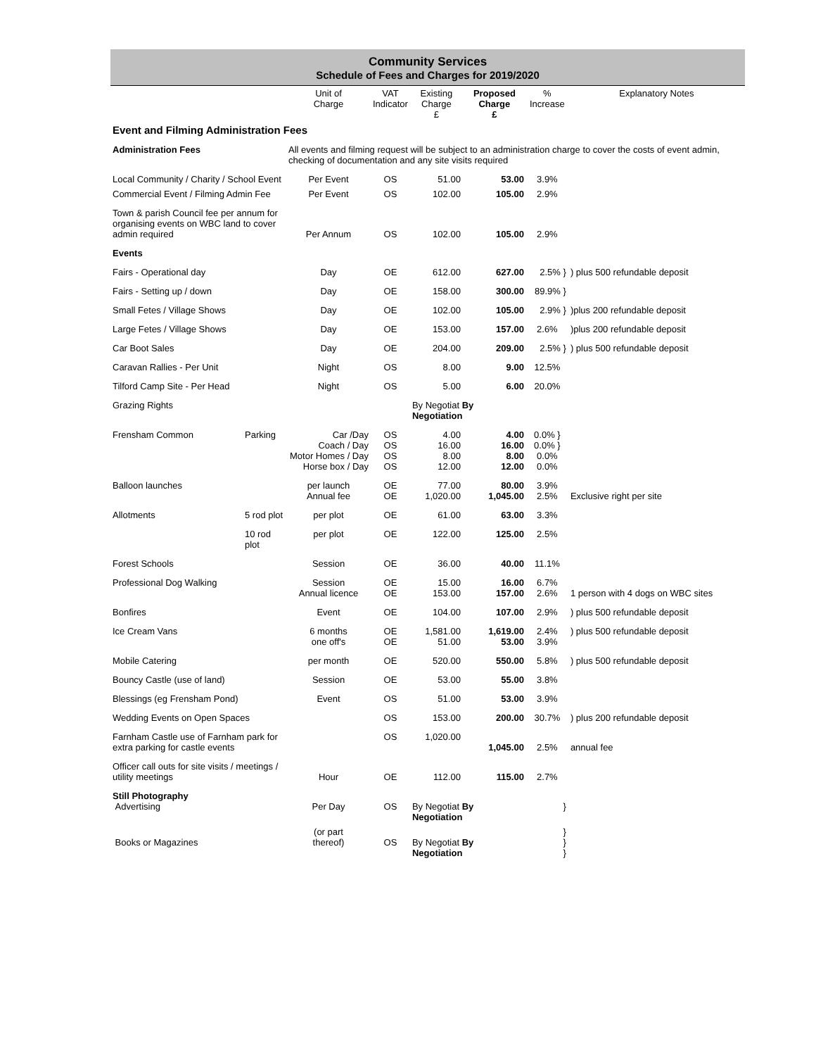Community Services
Schedule of Fees and Charges for 2019/2020
| | | Unit of Charge | VAT Indicator | Existing Charge £ | Proposed Charge £ | % Increase | Explanatory Notes |
| --- | --- | --- | --- | --- | --- | --- | --- |
| Event and Filming Administration Fees | | | | | | | |
| Administration Fees | | All events and filming request will be subject to an administration charge to cover the costs of event admin, checking of documentation and any site visits required | | | | | |
| Local Community / Charity / School Event | | Per Event | OS | 51.00 | 53.00 | 3.9% | |
| Commercial Event / Filming Admin Fee | | Per Event | OS | 102.00 | 105.00 | 2.9% | |
| Town & parish Council fee per annum for organising events on WBC land to cover admin required | | Per Annum | OS | 102.00 | 105.00 | 2.9% | |
| Events | | | | | | | |
| Fairs - Operational day | | Day | OE | 612.00 | 627.00 | 2.5% } | ) plus 500 refundable deposit |
| Fairs - Setting up / down | | Day | OE | 158.00 | 300.00 | 89.9% } | |
| Small Fetes / Village Shows | | Day | OE | 102.00 | 105.00 | 2.9% } | )plus 200 refundable deposit |
| Large Fetes / Village Shows | | Day | OE | 153.00 | 157.00 | 2.6% | )plus 200 refundable deposit |
| Car Boot Sales | | Day | OE | 204.00 | 209.00 | 2.5% } | ) plus 500 refundable deposit |
| Caravan Rallies - Per Unit | | Night | OS | 8.00 | 9.00 | 12.5% | |
| Tilford Camp Site - Per Head | | Night | OS | 5.00 | 6.00 | 20.0% | |
| Grazing Rights | | | | By Negotiat By Negotiation | | | |
| Frensham Common | Parking | Car /Day Coach / Day Motor Homes / Day Horse box / Day | OS OS OS OS | 4.00 16.00 8.00 12.00 | 4.00 16.00 8.00 12.00 | 0.0% } 0.0% } 0.0% 0.0% | |
| Balloon launches | | per launch Annual fee | OE OE | 77.00 1,020.00 | 80.00 1,045.00 | 3.9% 2.5% | Exclusive right per site |
| Allotments | 5 rod plot | per plot | OE | 61.00 | 63.00 | 3.3% | |
| | 10 rod plot | per plot | OE | 122.00 | 125.00 | 2.5% | |
| Forest Schools | | Session | OE | 36.00 | 40.00 | 11.1% | |
| Professional Dog Walking | | Session Annual licence | OE OE | 15.00 153.00 | 16.00 157.00 | 6.7% 2.6% | 1 person with 4 dogs on WBC sites |
| Bonfires | | Event | OE | 104.00 | 107.00 | 2.9% | ) plus 500 refundable deposit |
| Ice Cream Vans | | 6 months one off's | OE OE | 1,581.00 51.00 | 1,619.00 53.00 | 2.4% 3.9% | ) plus 500 refundable deposit |
| Mobile Catering | | per month | OE | 520.00 | 550.00 | 5.8% | ) plus 500 refundable deposit |
| Bouncy Castle (use of land) | | Session | OE | 53.00 | 55.00 | 3.8% | |
| Blessings (eg Frensham Pond) | | Event | OS | 51.00 | 53.00 | 3.9% | |
| Wedding Events on Open Spaces | | | OS | 153.00 | 200.00 | 30.7% | ) plus 200 refundable deposit |
| Farnham Castle use of Farnham park for extra parking for castle events | | | OS | 1,020.00 | 1,045.00 | 2.5% | annual fee |
| Officer call outs for site visits / meetings / utility meetings | | Hour | OE | 112.00 | 115.00 | 2.7% | |
| Still Photography Advertising | | Per Day | OS | By Negotiat By Negotiation | | } | |
| Books or Magazines | | (or part thereof) | OS | By Negotiat By Negotiation | | } } } | |